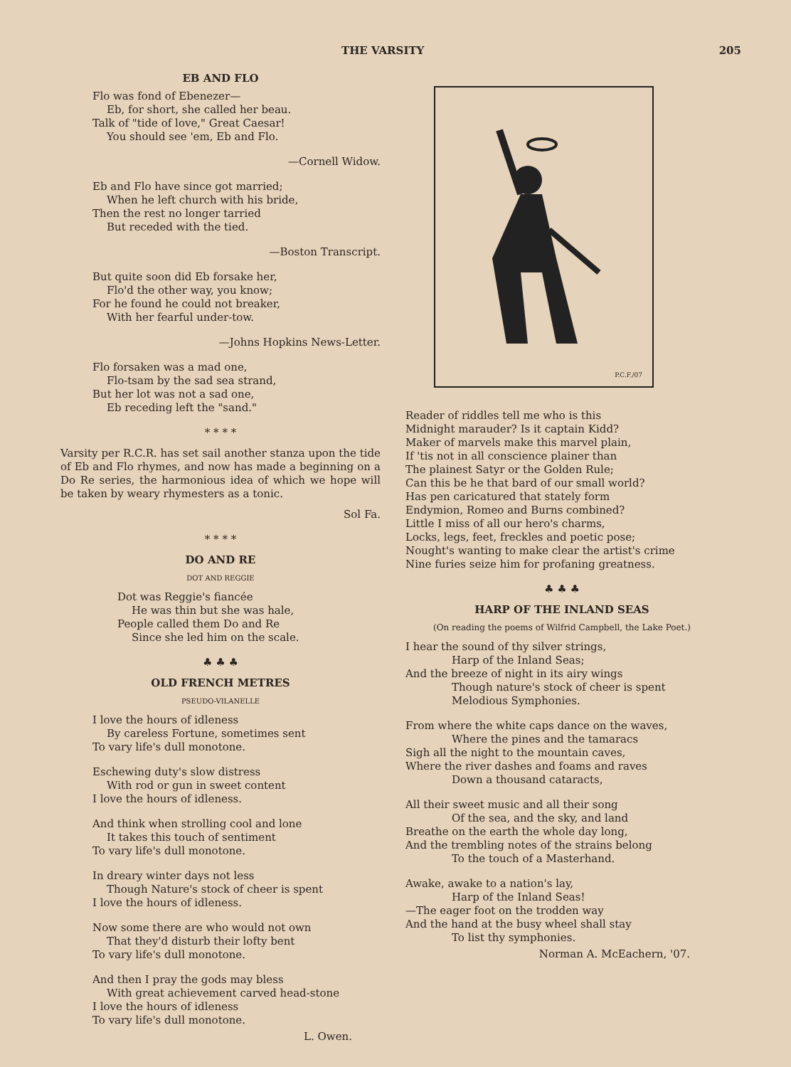THE VARSITY 205
EB AND FLO
Flo was fond of Ebenezer—
Eb, for short, she called her beau.
Talk of "tide of love," Great Caesar!
You should see 'em, Eb and Flo.
—Cornell Widow.
Eb and Flo have since got married;
When he left church with his bride,
Then the rest no longer tarried
But receded with the tied.
—Boston Transcript.
But quite soon did Eb forsake her,
Flo'd the other way, you know;
For he found he could not breaker,
With her fearful under-tow.
—Johns Hopkins News-Letter.
Flo forsaken was a mad one,
Flo-tsam by the sad sea strand,
But her lot was not a sad one,
Eb receding left the "sand."
* * * *
Varsity per R.C.R. has set sail another stanza upon the tide of Eb and Flo rhymes, and now has made a beginning on a Do Re series, the harmonious idea of which we hope will be taken by weary rhymesters as a tonic.
Sol Fa.
* * * *
DO AND RE
DOT AND REGGIE
Dot was Reggie's fiancée
He was thin but she was hale,
People called them Do and Re
Since she led him on the scale.
♣ ♣ ♣
OLD FRENCH METRES
PSEUDO-VILANELLE
I love the hours of idleness
By careless Fortune, sometimes sent
To vary life's dull monotone.
Eschewing duty's slow distress
With rod or gun in sweet content
I love the hours of idleness.
And think when strolling cool and lone
It takes this touch of sentiment
To vary life's dull monotone.
In dreary winter days not less
Though Nature's stock of cheer is spent
I love the hours of idleness.
Now some there are who would not own
That they'd disturb their lofty bent
To vary life's dull monotone.
And then I pray the gods may bless
With great achievement carved head-stone
I love the hours of idleness
To vary life's dull monotone.
L. Owen.
P.C.F./07
Reader of riddles tell me who is this
Midnight marauder? Is it captain Kidd?
Maker of marvels make this marvel plain,
If 'tis not in all conscience plainer than
The plainest Satyr or the Golden Rule;
Can this be he that bard of our small world?
Has pen caricatured that stately form
Endymion, Romeo and Burns combined?
Little I miss of all our hero's charms,
Locks, legs, feet, freckles and poetic pose;
Nought's wanting to make clear the artist's crime
Nine furies seize him for profaning greatness.
♣ ♣ ♣
HARP OF THE INLAND SEAS
(On reading the poems of Wilfrid Campbell, the Lake Poet.)
I hear the sound of thy silver strings,
Harp of the Inland Seas;
And the breeze of night in its airy wings
Though nature's stock of cheer is spent
Melodious Symphonies.
From where the white caps dance on the waves,
Where the pines and the tamaracs
Sigh all the night to the mountain caves,
Where the river dashes and foams and raves
Down a thousand cataracts,
All their sweet music and all their song
Of the sea, and the sky, and land
Breathe on the earth the whole day long,
And the trembling notes of the strains belong
To the touch of a Masterhand.
Awake, awake to a nation's lay,
Harp of the Inland Seas!
—The eager foot on the trodden way
And the hand at the busy wheel shall stay
To list thy symphonies.
Norman A. McEachern, '07.